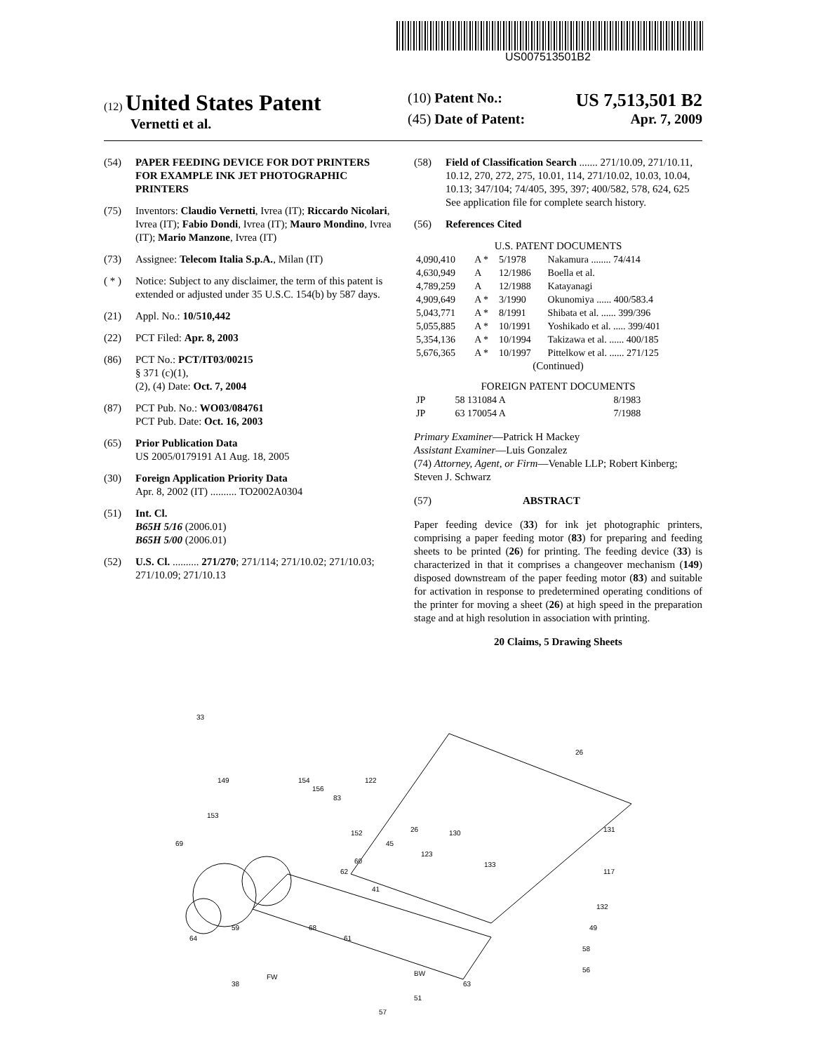US007513501B2
(12) United States Patent
Vernetti et al.
(10) Patent No.: US 7,513,501 B2
(45) Date of Patent: Apr. 7, 2009
(54) PAPER FEEDING DEVICE FOR DOT PRINTERS FOR EXAMPLE INK JET PHOTOGRAPHIC PRINTERS
(75) Inventors: Claudio Vernetti, Ivrea (IT); Riccardo Nicolari, Ivrea (IT); Fabio Dondi, Ivrea (IT); Mauro Mondino, Ivrea (IT); Mario Manzone, Ivrea (IT)
(73) Assignee: Telecom Italia S.p.A., Milan (IT)
( * ) Notice: Subject to any disclaimer, the term of this patent is extended or adjusted under 35 U.S.C. 154(b) by 587 days.
(21) Appl. No.: 10/510,442
(22) PCT Filed: Apr. 8, 2003
(86) PCT No.: PCT/IT03/00215
§ 371 (c)(1),
(2), (4) Date: Oct. 7, 2004
(87) PCT Pub. No.: WO03/084761
PCT Pub. Date: Oct. 16, 2003
(65) Prior Publication Data
US 2005/0179191 A1 Aug. 18, 2005
(30) Foreign Application Priority Data
Apr. 8, 2002 (IT) .......... TO2002A0304
(51) Int. Cl.
B65H 5/16 (2006.01)
B65H 5/00 (2006.01)
(52) U.S. Cl. .......... 271/270; 271/114; 271/10.02; 271/10.03; 271/10.09; 271/10.13
(58) Field of Classification Search ....... 271/10.09, 271/10.11, 10.12, 270, 272, 275, 10.01, 114, 271/10.02, 10.03, 10.04, 10.13; 347/104; 74/405, 395, 397; 400/582, 578, 624, 625
See application file for complete search history.
(56) References Cited
U.S. PATENT DOCUMENTS
| 4,090,410 | A * | 5/1978 | Nakamura ........ 74/414 |
| 4,630,949 | A | 12/1986 | Boella et al. |
| 4,789,259 | A | 12/1988 | Katayanagi |
| 4,909,649 | A * | 3/1990 | Okunomiya ...... 400/583.4 |
| 5,043,771 | A * | 8/1991 | Shibata et al. ...... 399/396 |
| 5,055,885 | A * | 10/1991 | Yoshikado et al. ..... 399/401 |
| 5,354,136 | A * | 10/1994 | Takizawa et al. ...... 400/185 |
| 5,676,365 | A * | 10/1997 | Pittelkow et al. ...... 271/125 |
(Continued)
FOREIGN PATENT DOCUMENTS
| JP | 58 131084 A | 8/1983 |
| JP | 63 170054 A | 7/1988 |
Primary Examiner—Patrick H Mackey
Assistant Examiner—Luis Gonzalez
(74) Attorney, Agent, or Firm—Venable LLP; Robert Kinberg; Steven J. Schwarz
(57) ABSTRACT
Paper feeding device (33) for ink jet photographic printers, comprising a paper feeding motor (83) for preparing and feeding sheets to be printed (26) for printing. The feeding device (33) is characterized in that it comprises a changeover mechanism (149) disposed downstream of the paper feeding motor (83) and suitable for activation in response to predetermined operating conditions of the printer for moving a sheet (26) at high speed in the preparation stage and at high resolution in association with printing.
20 Claims, 5 Drawing Sheets
33
149
154
156
122
26
131
117
132
49
58
56
63
51
57
38
FW
BW
64
59
68
61
69
153
83
152
45
26
130
123
133
60
62
41